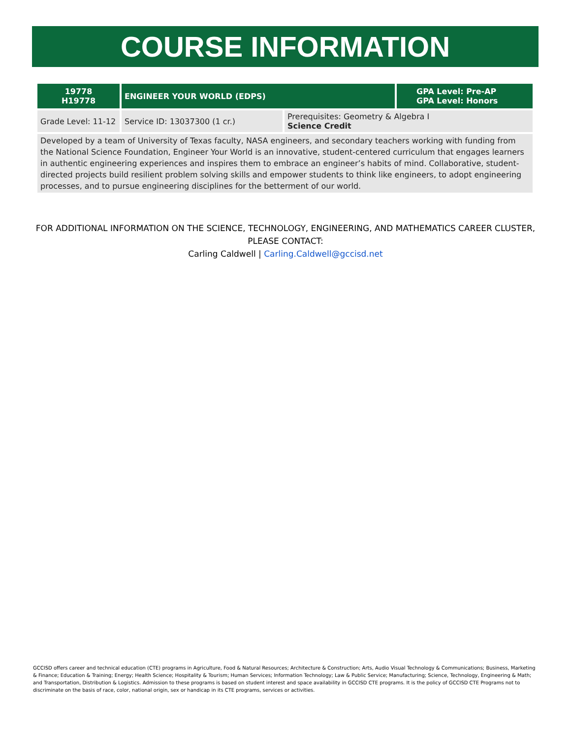COURSE INFORMATION
| 19778 H19778 | ENGINEER YOUR WORLD (EDPS) | | GPA Level: Pre-AP GPA Level: Honors |
| Grade Level: 11-12 | Service ID: 13037300 (1 cr.) | Prerequisites: Geometry & Algebra I Science Credit | |
| Developed by a team of University of Texas faculty, NASA engineers, and secondary teachers working with funding from the National Science Foundation, Engineer Your World is an innovative, student-centered curriculum that engages learners in authentic engineering experiences and inspires them to embrace an engineer’s habits of mind. Collaborative, student-directed projects build resilient problem solving skills and empower students to think like engineers, to adopt engineering processes, and to pursue engineering disciplines for the betterment of our world. | | | |
FOR ADDITIONAL INFORMATION ON THE SCIENCE, TECHNOLOGY, ENGINEERING, AND MATHEMATICS CAREER CLUSTER, PLEASE CONTACT:
Carling Caldwell | Carling.Caldwell@gccisd.net
GCCISD offers career and technical education (CTE) programs in Agriculture, Food & Natural Resources; Architecture & Construction; Arts, Audio Visual Technology & Communications; Business, Marketing & Finance; Education & Training; Energy; Health Science; Hospitality & Tourism; Human Services; Information Technology; Law & Public Service; Manufacturing; Science, Technology, Engineering & Math; and Transportation, Distribution & Logistics. Admission to these programs is based on student interest and space availability in GCCISD CTE programs. It is the policy of GCCISD CTE Programs not to discriminate on the basis of race, color, national origin, sex or handicap in its CTE programs, services or activities.